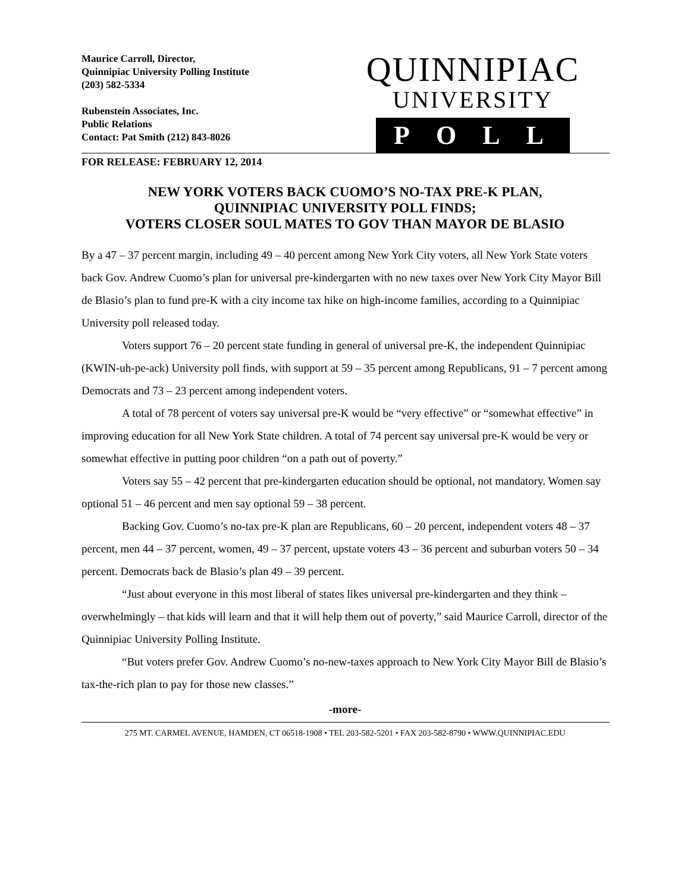Maurice Carroll, Director,
Quinnipiac University Polling Institute
(203) 582-5334
Rubenstein Associates, Inc.
Public Relations
Contact: Pat Smith (212) 843-8026
QUINNIPIAC
UNIVERSITY
POLL
FOR RELEASE: FEBRUARY 12, 2014
NEW YORK VOTERS BACK CUOMO’S NO-TAX PRE-K PLAN,
QUINNIPIAC UNIVERSITY POLL FINDS;
VOTERS CLOSER SOUL MATES TO GOV THAN MAYOR DE BLASIO
By a 47 – 37 percent margin, including 49 – 40 percent among New York City voters, all New York State voters back Gov. Andrew Cuomo’s plan for universal pre-kindergarten with no new taxes over New York City Mayor Bill de Blasio’s plan to fund pre-K with a city income tax hike on high-income families, according to a Quinnipiac University poll released today.
Voters support 76 – 20 percent state funding in general of universal pre-K, the independent Quinnipiac (KWIN-uh-pe-ack) University poll finds, with support at 59 – 35 percent among Republicans, 91 – 7 percent among Democrats and 73 – 23 percent among independent voters.
A total of 78 percent of voters say universal pre-K would be “very effective” or “somewhat effective” in improving education for all New York State children. A total of 74 percent say universal pre-K would be very or somewhat effective in putting poor children “on a path out of poverty.”
Voters say 55 – 42 percent that pre-kindergarten education should be optional, not mandatory. Women say optional 51 – 46 percent and men say optional 59 – 38 percent.
Backing Gov. Cuomo’s no-tax pre-K plan are Republicans, 60 – 20 percent, independent voters 48 – 37 percent, men 44 – 37 percent, women, 49 – 37 percent, upstate voters 43 – 36 percent and suburban voters 50 – 34 percent. Democrats back de Blasio’s plan 49 – 39 percent.
“Just about everyone in this most liberal of states likes universal pre-kindergarten and they think – overwhelmingly – that kids will learn and that it will help them out of poverty,” said Maurice Carroll, director of the Quinnipiac University Polling Institute.
“But voters prefer Gov. Andrew Cuomo’s no-new-taxes approach to New York City Mayor Bill de Blasio’s tax-the-rich plan to pay for those new classes.”
-more-
275 MT. CARMEL AVENUE, HAMDEN, CT 06518-1908 • TEL 203-582-5201 • FAX 203-582-8790 • WWW.QUINNIPIAC.EDU